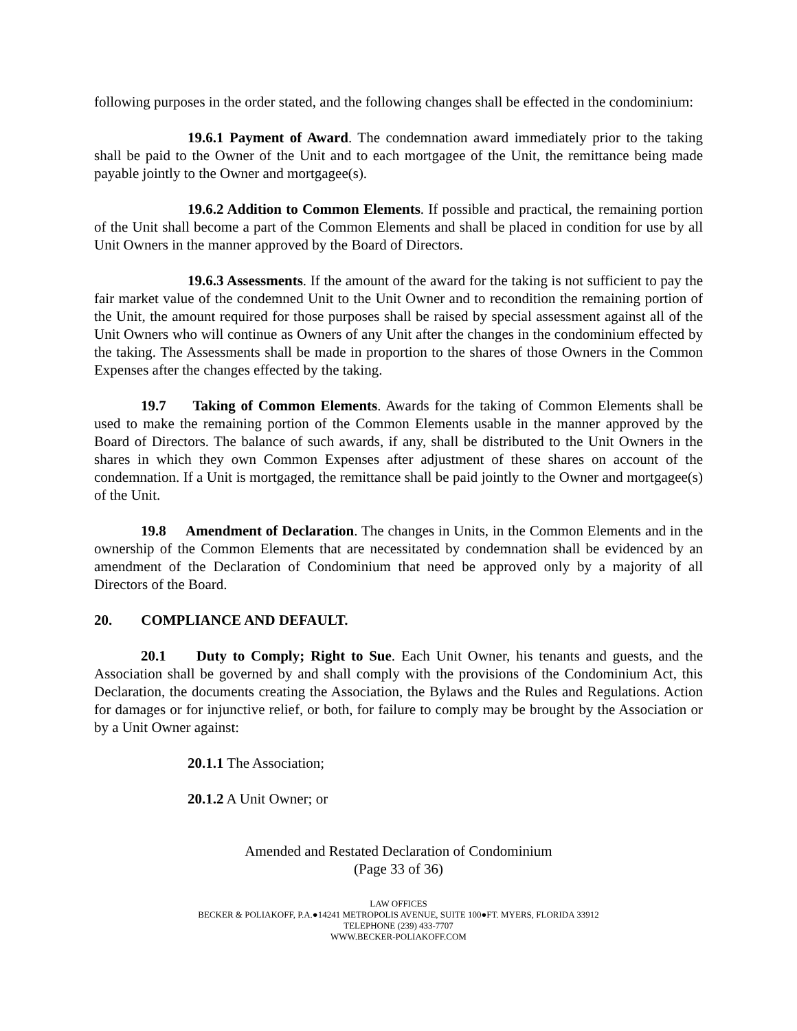following purposes in the order stated, and the following changes shall be effected in the condominium:
19.6.1 Payment of Award. The condemnation award immediately prior to the taking shall be paid to the Owner of the Unit and to each mortgagee of the Unit, the remittance being made payable jointly to the Owner and mortgagee(s).
19.6.2 Addition to Common Elements. If possible and practical, the remaining portion of the Unit shall become a part of the Common Elements and shall be placed in condition for use by all Unit Owners in the manner approved by the Board of Directors.
19.6.3 Assessments. If the amount of the award for the taking is not sufficient to pay the fair market value of the condemned Unit to the Unit Owner and to recondition the remaining portion of the Unit, the amount required for those purposes shall be raised by special assessment against all of the Unit Owners who will continue as Owners of any Unit after the changes in the condominium effected by the taking. The Assessments shall be made in proportion to the shares of those Owners in the Common Expenses after the changes effected by the taking.
19.7 Taking of Common Elements. Awards for the taking of Common Elements shall be used to make the remaining portion of the Common Elements usable in the manner approved by the Board of Directors. The balance of such awards, if any, shall be distributed to the Unit Owners in the shares in which they own Common Expenses after adjustment of these shares on account of the condemnation. If a Unit is mortgaged, the remittance shall be paid jointly to the Owner and mortgagee(s) of the Unit.
19.8 Amendment of Declaration. The changes in Units, in the Common Elements and in the ownership of the Common Elements that are necessitated by condemnation shall be evidenced by an amendment of the Declaration of Condominium that need be approved only by a majority of all Directors of the Board.
20. COMPLIANCE AND DEFAULT.
20.1 Duty to Comply; Right to Sue. Each Unit Owner, his tenants and guests, and the Association shall be governed by and shall comply with the provisions of the Condominium Act, this Declaration, the documents creating the Association, the Bylaws and the Rules and Regulations. Action for damages or for injunctive relief, or both, for failure to comply may be brought by the Association or by a Unit Owner against:
20.1.1 The Association;
20.1.2 A Unit Owner; or
Amended and Restated Declaration of Condominium
(Page 33 of 36)
LAW OFFICES
BECKER & POLIAKOFF, P.A.●14241 METROPOLIS AVENUE, SUITE 100●FT. MYERS, FLORIDA 33912
TELEPHONE (239) 433-7707
WWW.BECKER-POLIAKOFF.COM